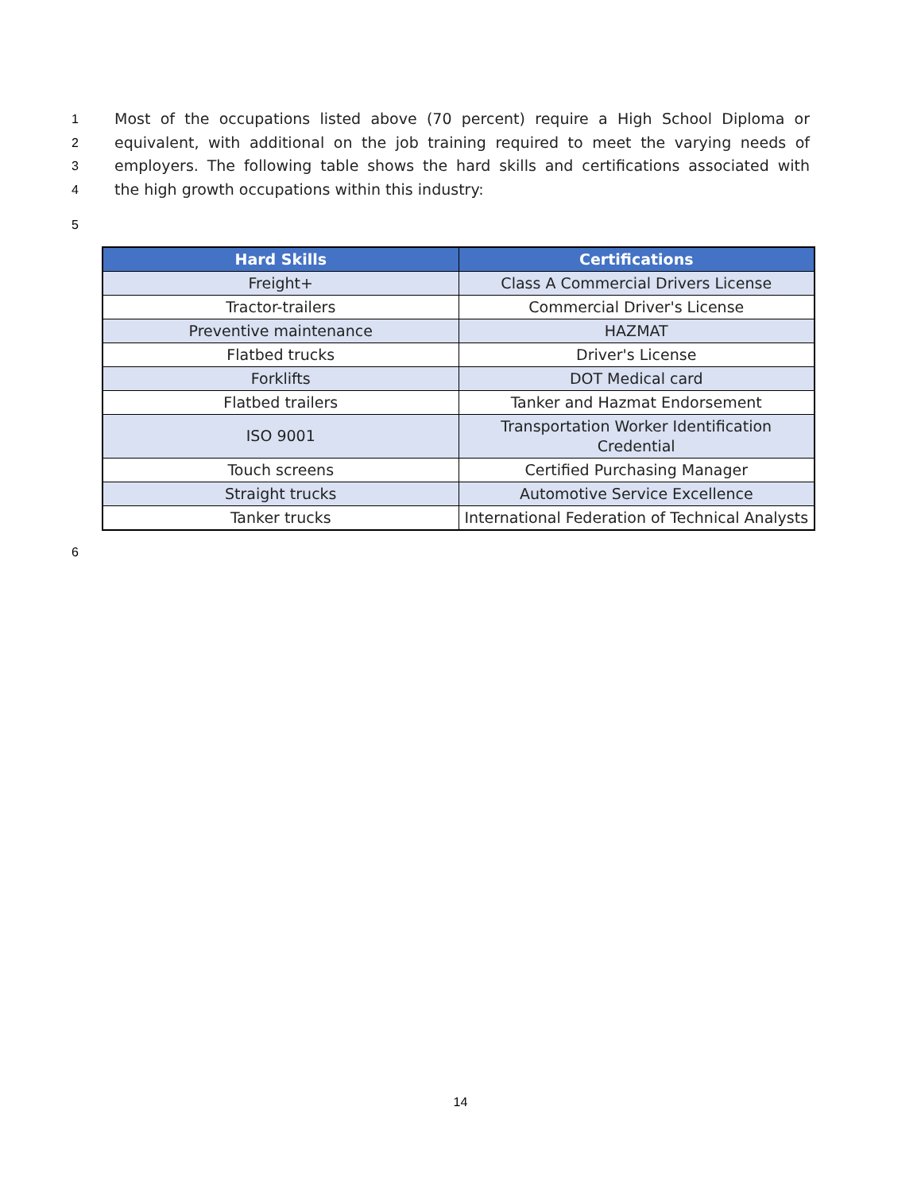1 Most of the occupations listed above (70 percent) require a High School Diploma or
2 equivalent, with additional on the job training required to meet the varying needs of
3 employers. The following table shows the hard skills and certifications associated with
4 the high growth occupations within this industry:
5
| Hard Skills | Certifications |
| --- | --- |
| Freight+ | Class A Commercial Drivers License |
| Tractor-trailers | Commercial Driver's License |
| Preventive maintenance | HAZMAT |
| Flatbed trucks | Driver's License |
| Forklifts | DOT Medical card |
| Flatbed trailers | Tanker and Hazmat Endorsement |
| ISO 9001 | Transportation Worker Identification Credential |
| Touch screens | Certified Purchasing Manager |
| Straight trucks | Automotive Service Excellence |
| Tanker trucks | International Federation of Technical Analysts |
6
14